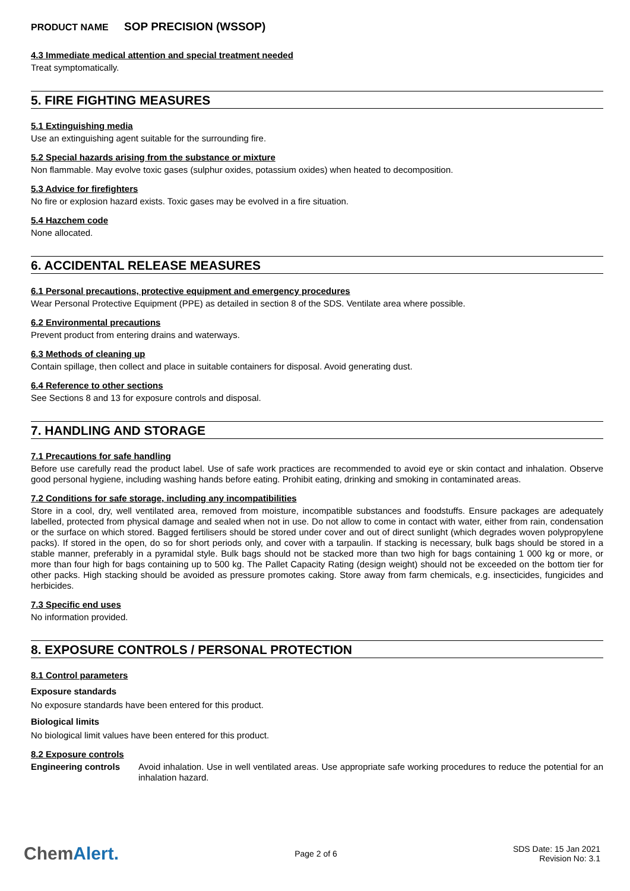PRODUCT NAME SOP PRECISION (WSSOP)
4.3 Immediate medical attention and special treatment needed
Treat symptomatically.
5. FIRE FIGHTING MEASURES
5.1 Extinguishing media
Use an extinguishing agent suitable for the surrounding fire.
5.2 Special hazards arising from the substance or mixture
Non flammable. May evolve toxic gases (sulphur oxides, potassium oxides) when heated to decomposition.
5.3 Advice for firefighters
No fire or explosion hazard exists. Toxic gases may be evolved in a fire situation.
5.4 Hazchem code
None allocated.
6. ACCIDENTAL RELEASE MEASURES
6.1 Personal precautions, protective equipment and emergency procedures
Wear Personal Protective Equipment (PPE) as detailed in section 8 of the SDS. Ventilate area where possible.
6.2 Environmental precautions
Prevent product from entering drains and waterways.
6.3 Methods of cleaning up
Contain spillage, then collect and place in suitable containers for disposal. Avoid generating dust.
6.4 Reference to other sections
See Sections 8 and 13 for exposure controls and disposal.
7. HANDLING AND STORAGE
7.1 Precautions for safe handling
Before use carefully read the product label. Use of safe work practices are recommended to avoid eye or skin contact and inhalation. Observe good personal hygiene, including washing hands before eating. Prohibit eating, drinking and smoking in contaminated areas.
7.2 Conditions for safe storage, including any incompatibilities
Store in a cool, dry, well ventilated area, removed from moisture, incompatible substances and foodstuffs. Ensure packages are adequately labelled, protected from physical damage and sealed when not in use. Do not allow to come in contact with water, either from rain, condensation or the surface on which stored. Bagged fertilisers should be stored under cover and out of direct sunlight (which degrades woven polypropylene packs). If stored in the open, do so for short periods only, and cover with a tarpaulin. If stacking is necessary, bulk bags should be stored in a stable manner, preferably in a pyramidal style. Bulk bags should not be stacked more than two high for bags containing 1 000 kg or more, or more than four high for bags containing up to 500 kg. The Pallet Capacity Rating (design weight) should not be exceeded on the bottom tier for other packs. High stacking should be avoided as pressure promotes caking. Store away from farm chemicals, e.g. insecticides, fungicides and herbicides.
7.3 Specific end uses
No information provided.
8. EXPOSURE CONTROLS / PERSONAL PROTECTION
8.1 Control parameters
Exposure standards
No exposure standards have been entered for this product.
Biological limits
No biological limit values have been entered for this product.
8.2 Exposure controls
Engineering controls
Avoid inhalation. Use in well ventilated areas. Use appropriate safe working procedures to reduce the potential for an inhalation hazard.
ChemAlert.
Page 2 of 6
SDS Date: 15 Jan 2021
Revision No: 3.1